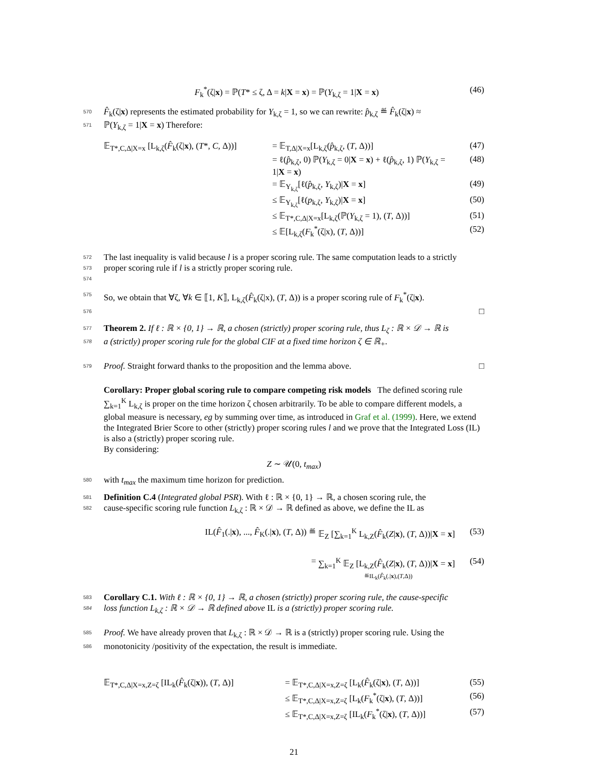F<sub>k</sub><sup>*</sup>(ζ|x) = ℙ(T* ≤ ζ, Δ = k|X = x) = ℙ(Y<sub>k,ζ</sub> = 1|X = x) (46)
570 F̂<sub>k</sub>(ζ|x) represents the estimated probability for Y<sub>k,ζ</sub> = 1, so we can rewrite: p̂<sub>k,ζ</sub> ≝ F̂<sub>k</sub>(ζ|x) ≈
571 ℙ(Y<sub>k,ζ</sub> = 1|X = x) Therefore:
𝔼<sub>T*,C,Δ|X=x</sub> [L<sub>k,ζ</sub>(F̂<sub>k</sub>(ζ|x), (T*, C, Δ))]
= 𝔼<sub>T,Δ|X=x</sub>[L<sub>k,ζ</sub>(p̂<sub>k,ζ</sub>, (T, Δ))]
(47)
= ℓ(p̂<sub>k,ζ</sub>, 0) ℙ(Y<sub>k,ζ</sub> = 0|X = x) + ℓ(p̂<sub>k,ζ</sub>, 1) ℙ(Y<sub>k,ζ</sub> = 1|X = x)
(48)
= 𝔼<sub>Y<sub>k,ζ</sub></sub>[ℓ(p̂<sub>k,ζ</sub>, Y<sub>k,ζ</sub>)|X = x]
(49)
≤ 𝔼<sub>Y<sub>k,ζ</sub></sub>[ℓ(p<sub>k,ζ</sub>, Y<sub>k,ζ</sub>)|X = x]
(50)
≤ 𝔼<sub>T*,C,Δ|X=x</sub>[L<sub>k,ζ</sub>(ℙ(Y<sub>k,ζ</sub> = 1), (T, Δ))]
(51)
≤ 𝔼[L<sub>k,ζ</sub>(F<sub>k</sub><sup>*</sup>(ζ|x), (T, Δ))]
(52)
572 The last inequality is valid because l is a proper scoring rule. The same computation leads to a strictly
573 proper scoring rule if l is a strictly proper scoring rule.
574 575 So, we obtain that ∀ζ, ∀k ∈ ⟦1, K⟧, L<sub>k,ζ</sub>(F̂<sub>k</sub>(ζ|x), (T, Δ)) is a proper scoring rule of F<sub>k</sub><sup>*</sup>(ζ|x).
576 □
577 Theorem 2. If ℓ : ℝ × {0, 1} → ℝ, a chosen (strictly) proper scoring rule, thus L<sub>ζ</sub> : ℝ × 𝒟 → ℝ is
578 a (strictly) proper scoring rule for the global CIF at a fixed time horizon ζ ∈ ℝ<sub>+</sub>.
579 Proof. Straight forward thanks to the proposition and the lemma above. □
Corollary: Proper global scoring rule to compare competing risk models The defined scoring rule ∑<sub>k=1</sub><sup>K</sup> L<sub>k,ζ</sub> is proper on the time horizon ζ chosen arbitrarily. To be able to compare different models, a global measure is necessary, eg by summing over time, as introduced in Graf et al. (1999). Here, we extend the Integrated Brier Score to other (strictly) proper scoring rules l and we prove that the Integrated Loss (IL) is also a (strictly) proper scoring rule.
By considering:
Z ∼ 𝒰(0, t<sub>max</sub>)
580 with t<sub>max</sub> the maximum time horizon for prediction.
581 Definition C.4 (Integrated global PSR). With ℓ : ℝ × {0, 1} → ℝ, a chosen scoring rule, the
582 cause-specific scoring rule function L<sub>k,ζ</sub> : ℝ × 𝒟 → ℝ defined as above, we define the IL as
IL(F̂<sub>1</sub>(.|x), ..., F̂<sub>K</sub>(.|x), (T, Δ)) ≝
𝔼<sub>Z</sub> [∑<sub>k=1</sub><sup>K</sup> L<sub>k,Z</sub>(F̂<sub>k</sub>(Z|x), (T, Δ))|X = x]
(53)
=
∑<sub>k=1</sub><sup>K</sup> 𝔼<sub>Z</sub> [L<sub>k,Z</sub>(F̂<sub>k</sub>(Z|x), (T, Δ))|X = x]
≝IL<sub>k</sub>(F̂<sub>k</sub>(.|x),(T,Δ))
(54)
583 Corollary C.1. With ℓ : ℝ × {0, 1} → ℝ, a chosen (strictly) proper scoring rule, the cause-specific
584 loss function L<sub>k,ζ</sub> : ℝ × 𝒟 → ℝ defined above IL is a (strictly) proper scoring rule.
585 Proof. We have already proven that L<sub>k,ζ</sub> : ℝ × 𝒟 → ℝ is a (strictly) proper scoring rule. Using the
586 monotonicity /positivity of the expectation, the result is immediate.
𝔼<sub>T*,C,Δ|X=x,Z=ζ</sub> [IL<sub>k</sub>(F̂<sub>k</sub>(ζ|x)), (T, Δ)]
= 𝔼<sub>T*,C,Δ|X=x,Z=ζ</sub> [L<sub>k</sub>(F̂<sub>k</sub>(ζ|x), (T, Δ))]
(55)
≤ 𝔼<sub>T*,C,Δ|X=x,Z=ζ</sub> [L<sub>k</sub>(F<sub>k</sub><sup>*</sup>(ζ|x), (T, Δ))]
(56)
≤ 𝔼<sub>T*,C,Δ|X=x,Z=ζ</sub> [IL<sub>k</sub>(F<sub>k</sub><sup>*</sup>(ζ|x), (T, Δ))]
(57)
21